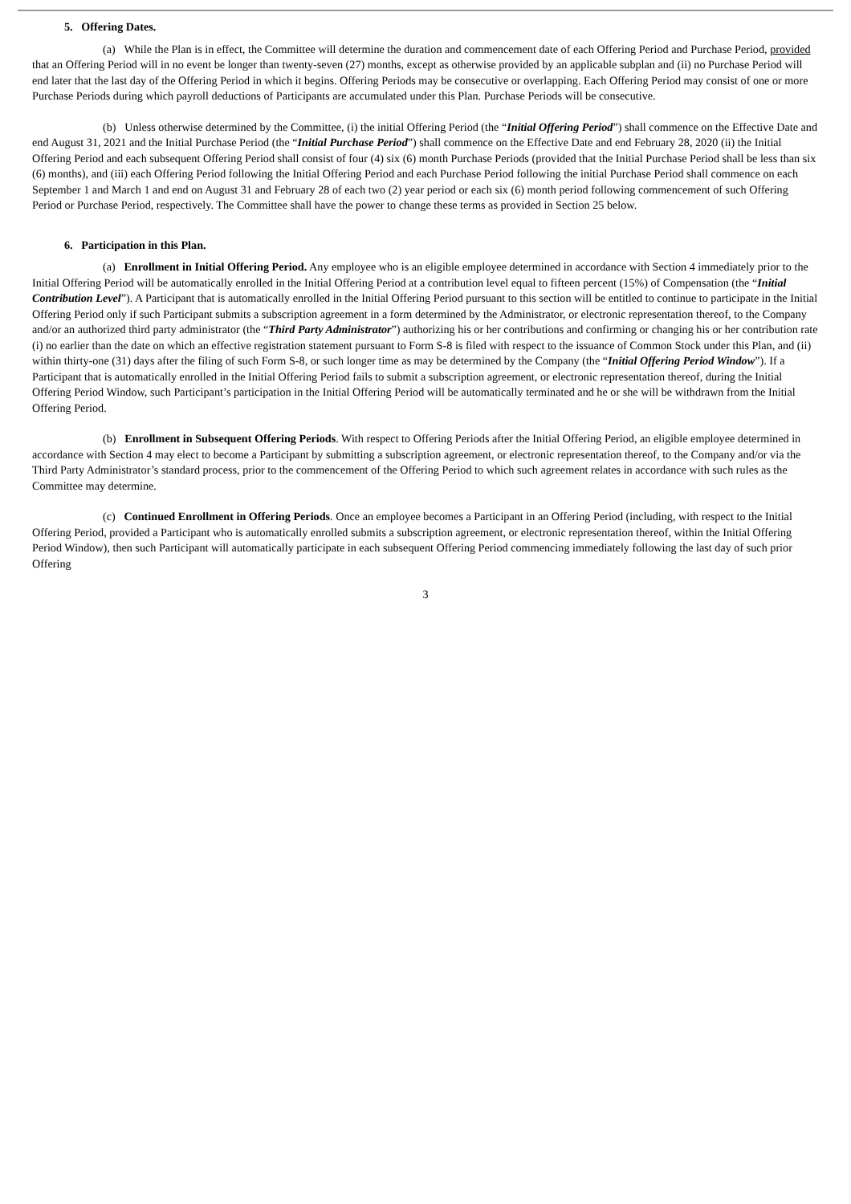5. Offering Dates.
(a) While the Plan is in effect, the Committee will determine the duration and commencement date of each Offering Period and Purchase Period, provided that an Offering Period will in no event be longer than twenty-seven (27) months, except as otherwise provided by an applicable subplan and (ii) no Purchase Period will end later that the last day of the Offering Period in which it begins. Offering Periods may be consecutive or overlapping. Each Offering Period may consist of one or more Purchase Periods during which payroll deductions of Participants are accumulated under this Plan. Purchase Periods will be consecutive.
(b) Unless otherwise determined by the Committee, (i) the initial Offering Period (the “Initial Offering Period”) shall commence on the Effective Date and end August 31, 2021 and the Initial Purchase Period (the “Initial Purchase Period”) shall commence on the Effective Date and end February 28, 2020 (ii) the Initial Offering Period and each subsequent Offering Period shall consist of four (4) six (6) month Purchase Periods (provided that the Initial Purchase Period shall be less than six (6) months), and (iii) each Offering Period following the Initial Offering Period and each Purchase Period following the initial Purchase Period shall commence on each September 1 and March 1 and end on August 31 and February 28 of each two (2) year period or each six (6) month period following commencement of such Offering Period or Purchase Period, respectively. The Committee shall have the power to change these terms as provided in Section 25 below.
6. Participation in this Plan.
(a) Enrollment in Initial Offering Period. Any employee who is an eligible employee determined in accordance with Section 4 immediately prior to the Initial Offering Period will be automatically enrolled in the Initial Offering Period at a contribution level equal to fifteen percent (15%) of Compensation (the “Initial Contribution Level”). A Participant that is automatically enrolled in the Initial Offering Period pursuant to this section will be entitled to continue to participate in the Initial Offering Period only if such Participant submits a subscription agreement in a form determined by the Administrator, or electronic representation thereof, to the Company and/or an authorized third party administrator (the “Third Party Administrator”) authorizing his or her contributions and confirming or changing his or her contribution rate (i) no earlier than the date on which an effective registration statement pursuant to Form S-8 is filed with respect to the issuance of Common Stock under this Plan, and (ii) within thirty-one (31) days after the filing of such Form S-8, or such longer time as may be determined by the Company (the “Initial Offering Period Window”). If a Participant that is automatically enrolled in the Initial Offering Period fails to submit a subscription agreement, or electronic representation thereof, during the Initial Offering Period Window, such Participant’s participation in the Initial Offering Period will be automatically terminated and he or she will be withdrawn from the Initial Offering Period.
(b) Enrollment in Subsequent Offering Periods. With respect to Offering Periods after the Initial Offering Period, an eligible employee determined in accordance with Section 4 may elect to become a Participant by submitting a subscription agreement, or electronic representation thereof, to the Company and/or via the Third Party Administrator’s standard process, prior to the commencement of the Offering Period to which such agreement relates in accordance with such rules as the Committee may determine.
(c) Continued Enrollment in Offering Periods. Once an employee becomes a Participant in an Offering Period (including, with respect to the Initial Offering Period, provided a Participant who is automatically enrolled submits a subscription agreement, or electronic representation thereof, within the Initial Offering Period Window), then such Participant will automatically participate in each subsequent Offering Period commencing immediately following the last day of such prior Offering
3